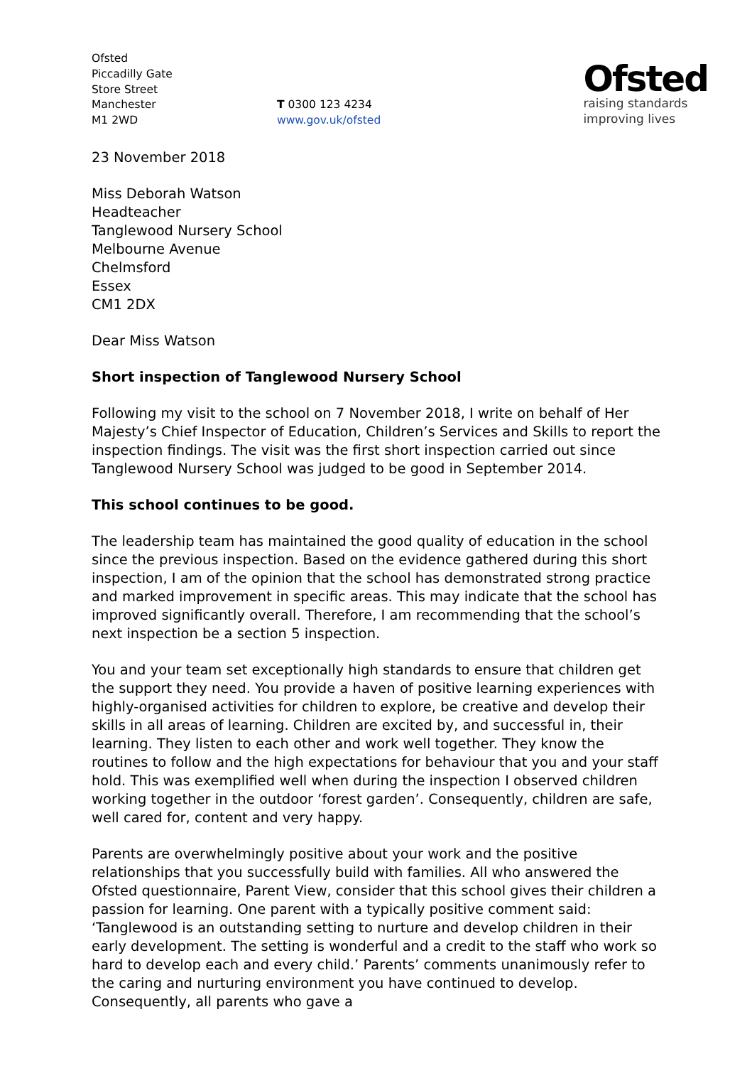Ofsted
Piccadilly Gate
Store Street
Manchester
M1 2WD
T 0300 123 4234
www.gov.uk/ofsted
Ofsted
raising standards
improving lives
23 November 2018
Miss Deborah Watson
Headteacher
Tanglewood Nursery School
Melbourne Avenue
Chelmsford
Essex
CM1 2DX
Dear Miss Watson
Short inspection of Tanglewood Nursery School
Following my visit to the school on 7 November 2018, I write on behalf of Her Majesty’s Chief Inspector of Education, Children’s Services and Skills to report the inspection findings. The visit was the first short inspection carried out since Tanglewood Nursery School was judged to be good in September 2014.
This school continues to be good.
The leadership team has maintained the good quality of education in the school since the previous inspection. Based on the evidence gathered during this short inspection, I am of the opinion that the school has demonstrated strong practice and marked improvement in specific areas. This may indicate that the school has improved significantly overall. Therefore, I am recommending that the school’s next inspection be a section 5 inspection.
You and your team set exceptionally high standards to ensure that children get the support they need. You provide a haven of positive learning experiences with highly-organised activities for children to explore, be creative and develop their skills in all areas of learning. Children are excited by, and successful in, their learning. They listen to each other and work well together. They know the routines to follow and the high expectations for behaviour that you and your staff hold. This was exemplified well when during the inspection I observed children working together in the outdoor ‘forest garden’. Consequently, children are safe, well cared for, content and very happy.
Parents are overwhelmingly positive about your work and the positive relationships that you successfully build with families. All who answered the Ofsted questionnaire, Parent View, consider that this school gives their children a passion for learning. One parent with a typically positive comment said: ‘Tanglewood is an outstanding setting to nurture and develop children in their early development. The setting is wonderful and a credit to the staff who work so hard to develop each and every child.’ Parents’ comments unanimously refer to the caring and nurturing environment you have continued to develop. Consequently, all parents who gave a